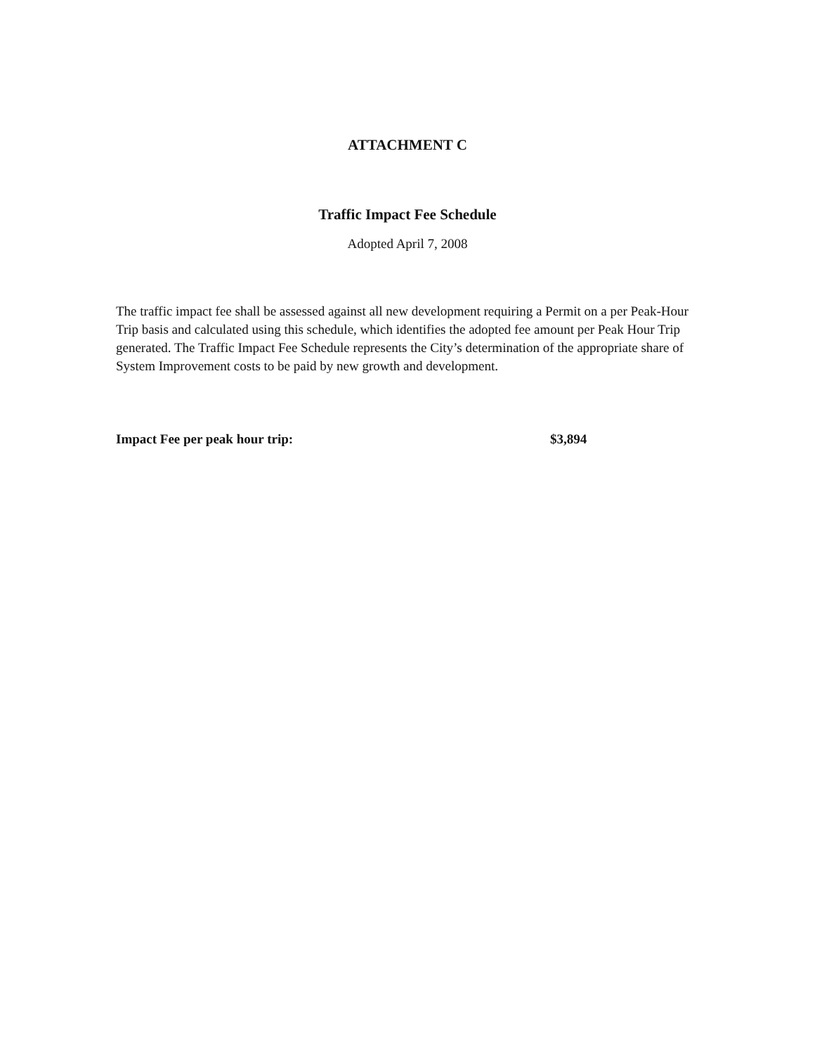ATTACHMENT C
Traffic Impact Fee Schedule
Adopted April 7, 2008
The traffic impact fee shall be assessed against all new development requiring a Permit on a per Peak-Hour Trip basis and calculated using this schedule, which identifies the adopted fee amount per Peak Hour Trip generated. The Traffic Impact Fee Schedule represents the City’s determination of the appropriate share of System Improvement costs to be paid by new growth and development.
Impact Fee per peak hour trip: $3,894